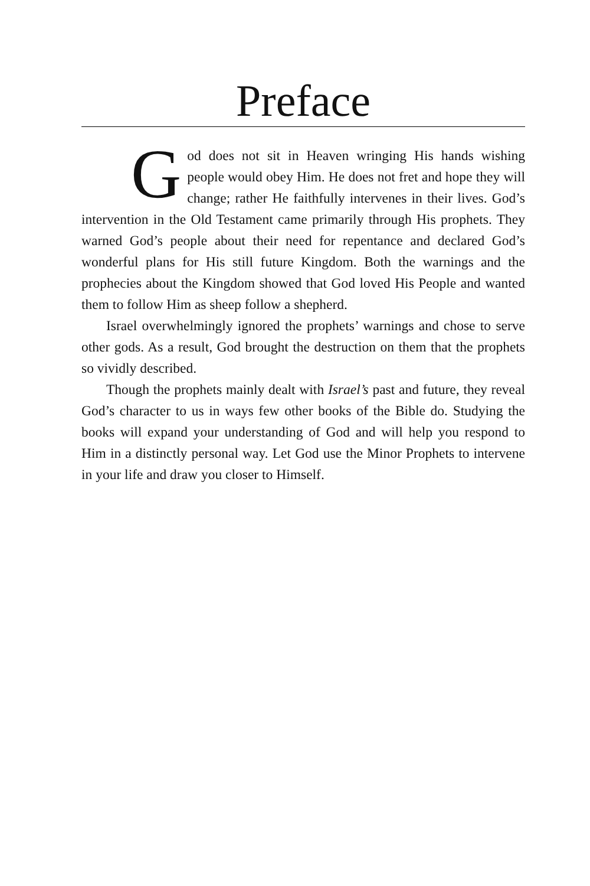Preface
God does not sit in Heaven wringing His hands wishing people would obey Him. He does not fret and hope they will change; rather He faithfully intervenes in their lives. God’s intervention in the Old Testament came primarily through His prophets. They warned God’s people about their need for repentance and declared God’s wonderful plans for His still future Kingdom. Both the warnings and the prophecies about the Kingdom showed that God loved His People and wanted them to follow Him as sheep follow a shepherd.
Israel overwhelmingly ignored the prophets’ warnings and chose to serve other gods. As a result, God brought the destruction on them that the prophets so vividly described.
Though the prophets mainly dealt with Israel’s past and future, they reveal God’s character to us in ways few other books of the Bible do. Studying the books will expand your understanding of God and will help you respond to Him in a distinctly personal way. Let God use the Minor Prophets to intervene in your life and draw you closer to Himself.